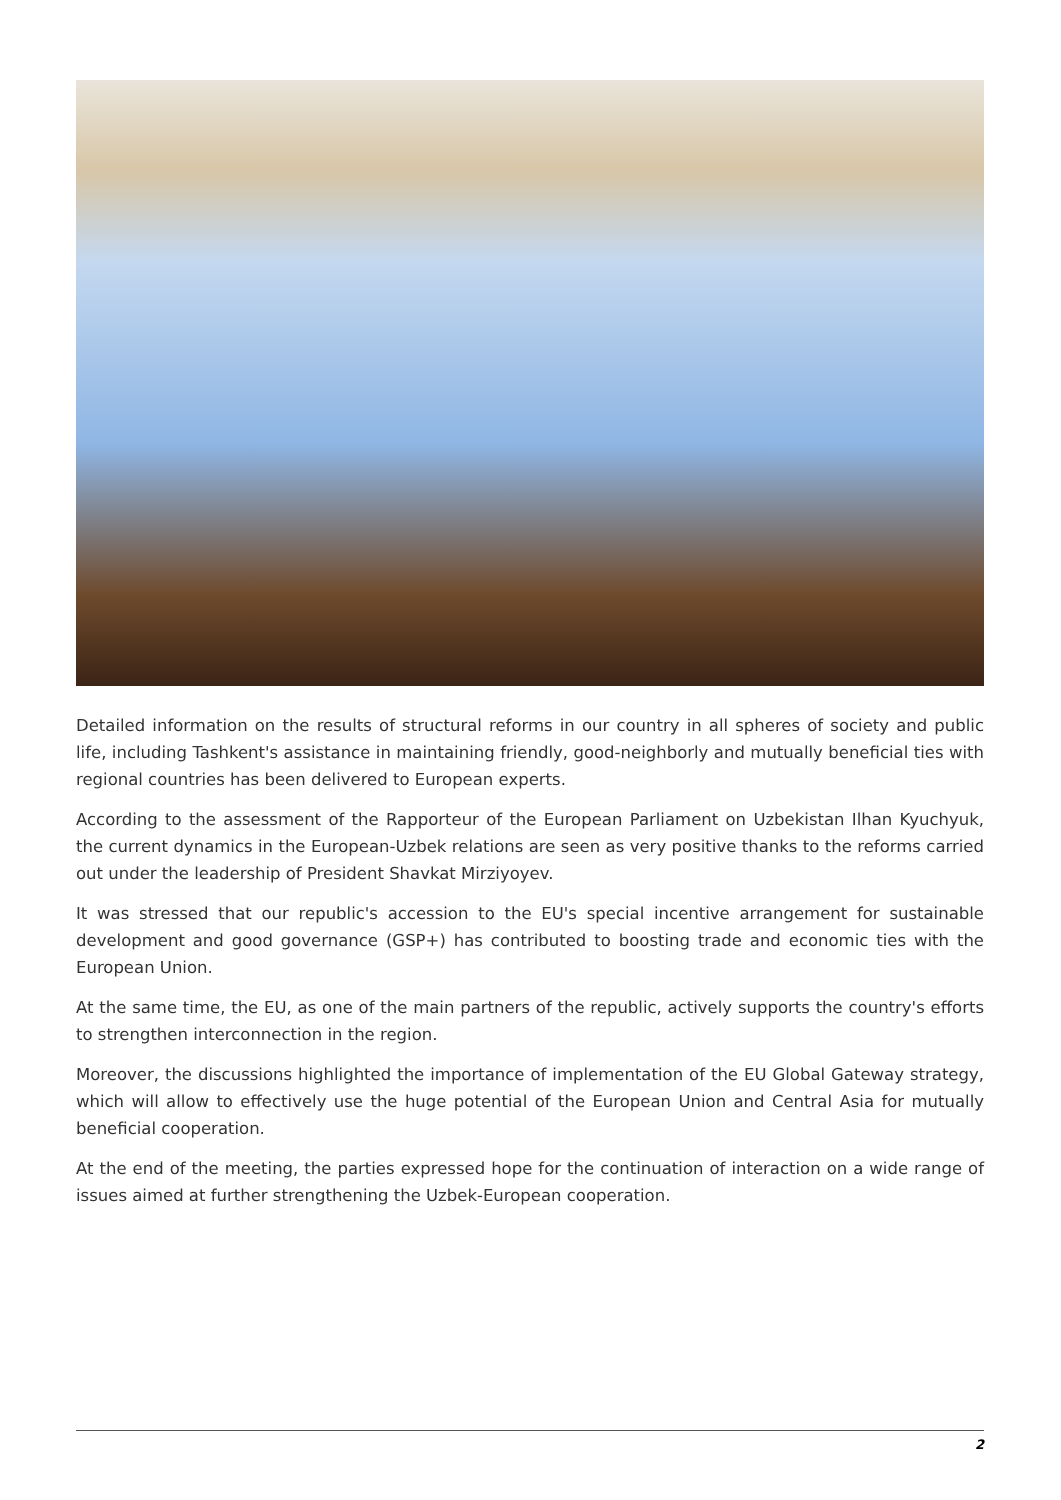Detailed information on the results of structural reforms in our country in all spheres of society and public life, including Tashkent's assistance in maintaining friendly, good-neighborly and mutually beneficial ties with regional countries has been delivered to European experts.
According to the assessment of the Rapporteur of the European Parliament on Uzbekistan Ilhan Kyuchyuk, the current dynamics in the European-Uzbek relations are seen as very positive thanks to the reforms carried out under the leadership of President Shavkat Mirziyoyev.
It was stressed that our republic's accession to the EU's special incentive arrangement for sustainable development and good governance (GSP+) has contributed to boosting trade and economic ties with the European Union.
At the same time, the EU, as one of the main partners of the republic, actively supports the country's efforts to strengthen interconnection in the region.
Moreover, the discussions highlighted the importance of implementation of the EU Global Gateway strategy, which will allow to effectively use the huge potential of the European Union and Central Asia for mutually beneficial cooperation.
At the end of the meeting, the parties expressed hope for the continuation of interaction on a wide range of issues aimed at further strengthening the Uzbek-European cooperation.
2